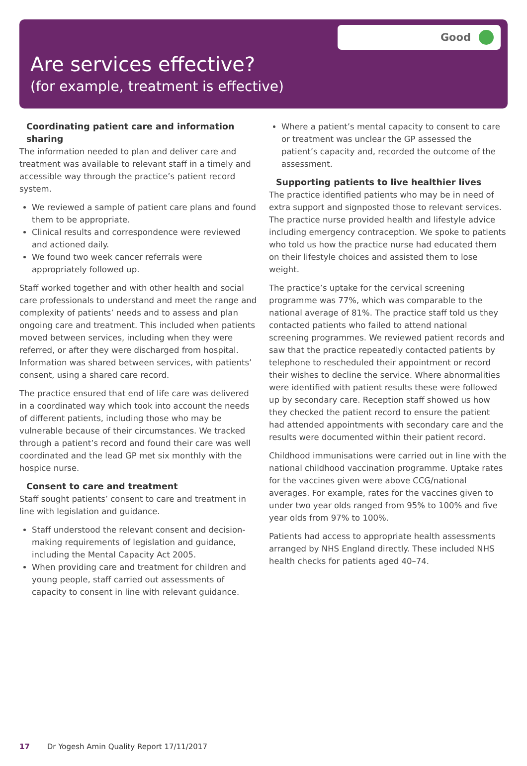Good
Are services effective?
(for example, treatment is effective)
Coordinating patient care and information sharing
The information needed to plan and deliver care and treatment was available to relevant staff in a timely and accessible way through the practice’s patient record system.
We reviewed a sample of patient care plans and found them to be appropriate.
Clinical results and correspondence were reviewed and actioned daily.
We found two week cancer referrals were appropriately followed up.
Staff worked together and with other health and social care professionals to understand and meet the range and complexity of patients’ needs and to assess and plan ongoing care and treatment. This included when patients moved between services, including when they were referred, or after they were discharged from hospital. Information was shared between services, with patients’ consent, using a shared care record.
The practice ensured that end of life care was delivered in a coordinated way which took into account the needs of different patients, including those who may be vulnerable because of their circumstances. We tracked through a patient’s record and found their care was well coordinated and the lead GP met six monthly with the hospice nurse.
Consent to care and treatment
Staff sought patients’ consent to care and treatment in line with legislation and guidance.
Staff understood the relevant consent and decision-making requirements of legislation and guidance, including the Mental Capacity Act 2005.
When providing care and treatment for children and young people, staff carried out assessments of capacity to consent in line with relevant guidance.
Where a patient’s mental capacity to consent to care or treatment was unclear the GP assessed the patient’s capacity and, recorded the outcome of the assessment.
Supporting patients to live healthier lives
The practice identified patients who may be in need of extra support and signposted those to relevant services. The practice nurse provided health and lifestyle advice including emergency contraception. We spoke to patients who told us how the practice nurse had educated them on their lifestyle choices and assisted them to lose weight.
The practice’s uptake for the cervical screening programme was 77%, which was comparable to the national average of 81%. The practice staff told us they contacted patients who failed to attend national screening programmes. We reviewed patient records and saw that the practice repeatedly contacted patients by telephone to rescheduled their appointment or record their wishes to decline the service. Where abnormalities were identified with patient results these were followed up by secondary care. Reception staff showed us how they checked the patient record to ensure the patient had attended appointments with secondary care and the results were documented within their patient record.
Childhood immunisations were carried out in line with the national childhood vaccination programme. Uptake rates for the vaccines given were above CCG/national averages. For example, rates for the vaccines given to under two year olds ranged from 95% to 100% and five year olds from 97% to 100%.
Patients had access to appropriate health assessments arranged by NHS England directly. These included NHS health checks for patients aged 40–74.
17 Dr Yogesh Amin Quality Report 17/11/2017